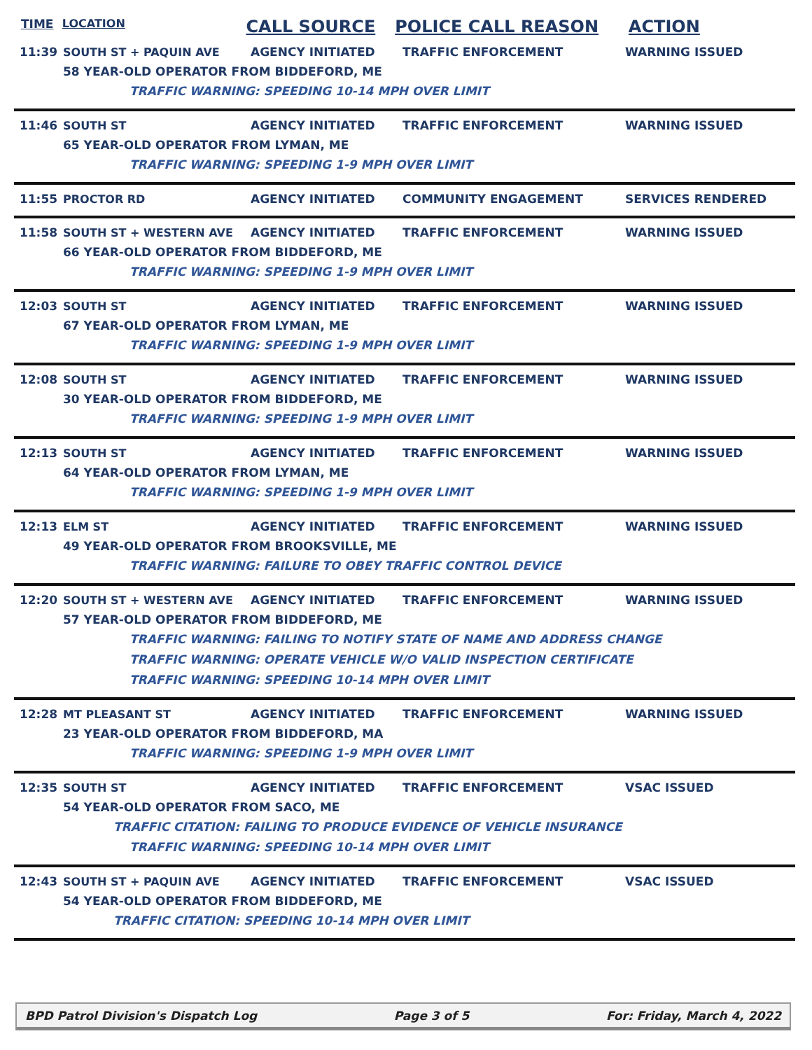TIME LOCATION CALL SOURCE POLICE CALL REASON ACTION
11:39 SOUTH ST + PAQUIN AVE AGENCY INITIATED TRAFFIC ENFORCEMENT WARNING ISSUED
58 YEAR-OLD OPERATOR FROM BIDDEFORD, ME
TRAFFIC WARNING: SPEEDING 10-14 MPH OVER LIMIT
11:46 SOUTH ST AGENCY INITIATED TRAFFIC ENFORCEMENT WARNING ISSUED
65 YEAR-OLD OPERATOR FROM LYMAN, ME
TRAFFIC WARNING: SPEEDING 1-9 MPH OVER LIMIT
11:55 PROCTOR RD AGENCY INITIATED COMMUNITY ENGAGEMENT SERVICES RENDERED
11:58 SOUTH ST + WESTERN AVE AGENCY INITIATED TRAFFIC ENFORCEMENT WARNING ISSUED
66 YEAR-OLD OPERATOR FROM BIDDEFORD, ME
TRAFFIC WARNING: SPEEDING 1-9 MPH OVER LIMIT
12:03 SOUTH ST AGENCY INITIATED TRAFFIC ENFORCEMENT WARNING ISSUED
67 YEAR-OLD OPERATOR FROM LYMAN, ME
TRAFFIC WARNING: SPEEDING 1-9 MPH OVER LIMIT
12:08 SOUTH ST AGENCY INITIATED TRAFFIC ENFORCEMENT WARNING ISSUED
30 YEAR-OLD OPERATOR FROM BIDDEFORD, ME
TRAFFIC WARNING: SPEEDING 1-9 MPH OVER LIMIT
12:13 SOUTH ST AGENCY INITIATED TRAFFIC ENFORCEMENT WARNING ISSUED
64 YEAR-OLD OPERATOR FROM LYMAN, ME
TRAFFIC WARNING: SPEEDING 1-9 MPH OVER LIMIT
12:13 ELM ST AGENCY INITIATED TRAFFIC ENFORCEMENT WARNING ISSUED
49 YEAR-OLD OPERATOR FROM BROOKSVILLE, ME
TRAFFIC WARNING: FAILURE TO OBEY TRAFFIC CONTROL DEVICE
12:20 SOUTH ST + WESTERN AVE AGENCY INITIATED TRAFFIC ENFORCEMENT WARNING ISSUED
57 YEAR-OLD OPERATOR FROM BIDDEFORD, ME
TRAFFIC WARNING: FAILING TO NOTIFY STATE OF NAME AND ADDRESS CHANGE
TRAFFIC WARNING: OPERATE VEHICLE W/O VALID INSPECTION CERTIFICATE
TRAFFIC WARNING: SPEEDING 10-14 MPH OVER LIMIT
12:28 MT PLEASANT ST AGENCY INITIATED TRAFFIC ENFORCEMENT WARNING ISSUED
23 YEAR-OLD OPERATOR FROM BIDDEFORD, MA
TRAFFIC WARNING: SPEEDING 1-9 MPH OVER LIMIT
12:35 SOUTH ST AGENCY INITIATED TRAFFIC ENFORCEMENT VSAC ISSUED
54 YEAR-OLD OPERATOR FROM SACO, ME
TRAFFIC CITATION: FAILING TO PRODUCE EVIDENCE OF VEHICLE INSURANCE
TRAFFIC WARNING: SPEEDING 10-14 MPH OVER LIMIT
12:43 SOUTH ST + PAQUIN AVE AGENCY INITIATED TRAFFIC ENFORCEMENT VSAC ISSUED
54 YEAR-OLD OPERATOR FROM BIDDEFORD, ME
TRAFFIC CITATION: SPEEDING 10-14 MPH OVER LIMIT
BPD Patrol Division's Dispatch Log Page 3 of 5 For: Friday, March 4, 2022